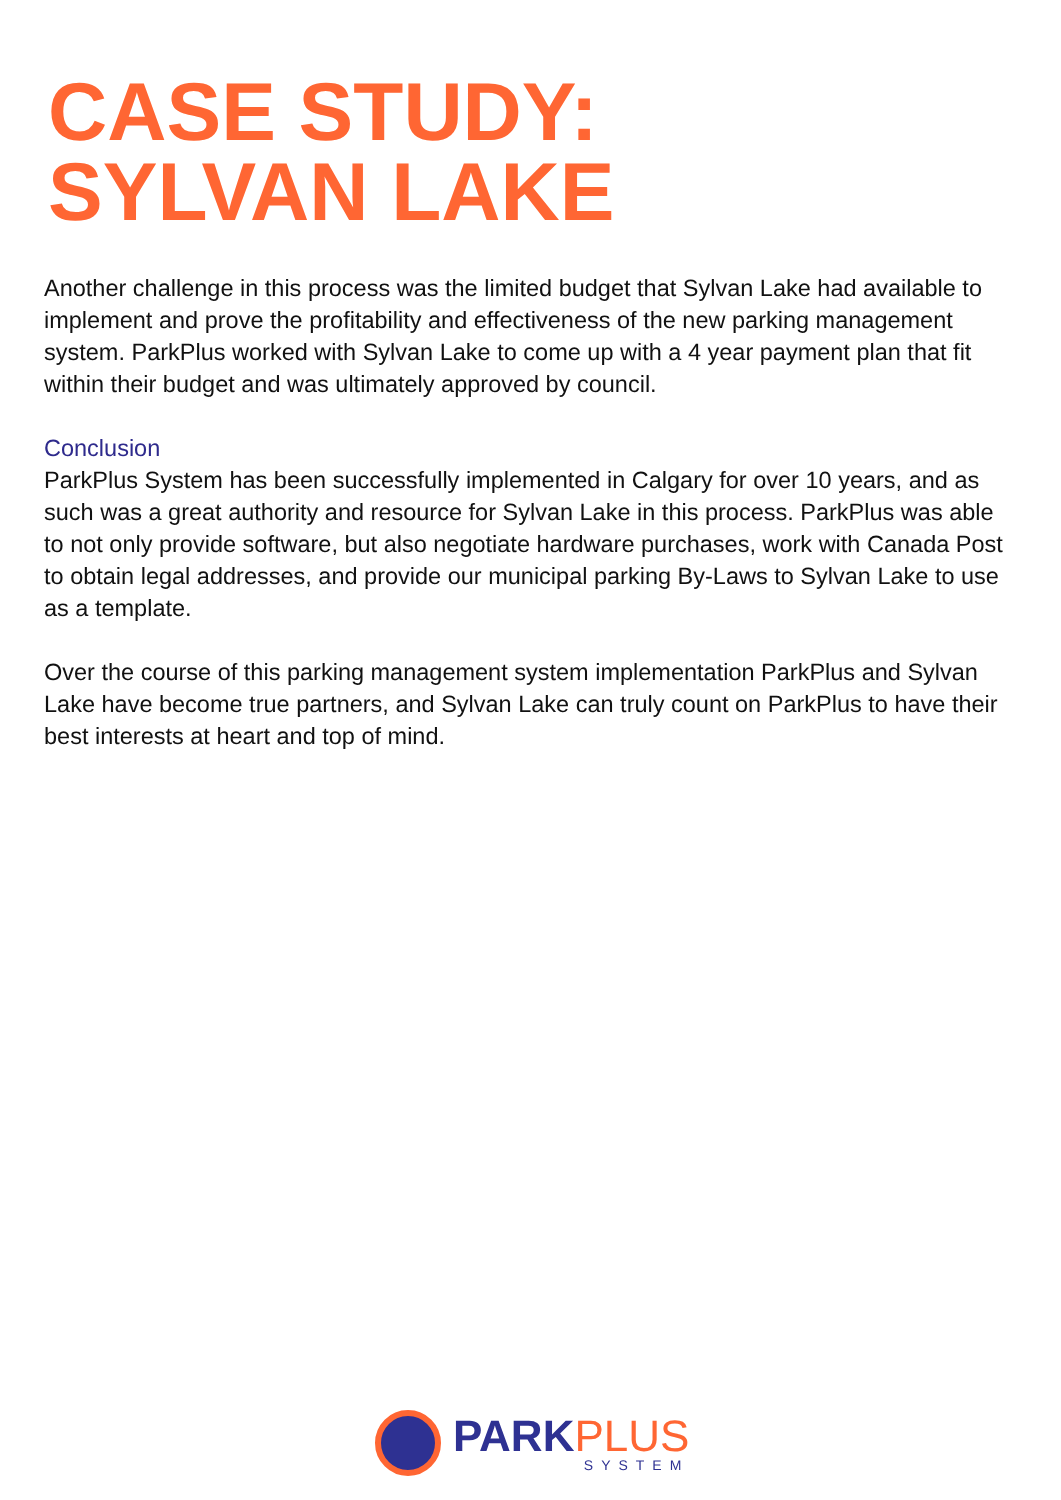CASE STUDY:
SYLVAN LAKE
Another challenge in this process was the limited budget that Sylvan Lake had available to implement and prove the profitability and effectiveness of the new parking management system. ParkPlus worked with Sylvan Lake to come up with a 4 year payment plan that fit within their budget and was ultimately approved by council.
Conclusion
ParkPlus System has been successfully implemented in Calgary for over 10 years, and as such was a great authority and resource for Sylvan Lake in this process. ParkPlus was able to not only provide software, but also negotiate hardware purchases, work with Canada Post to obtain legal addresses, and provide our municipal parking By-Laws to Sylvan Lake to use as a template.
Over the course of this parking management system implementation ParkPlus and Sylvan Lake have become true partners, and Sylvan Lake can truly count on ParkPlus to have their best interests at heart and top of mind.
PARK PLUS
SYSTEM